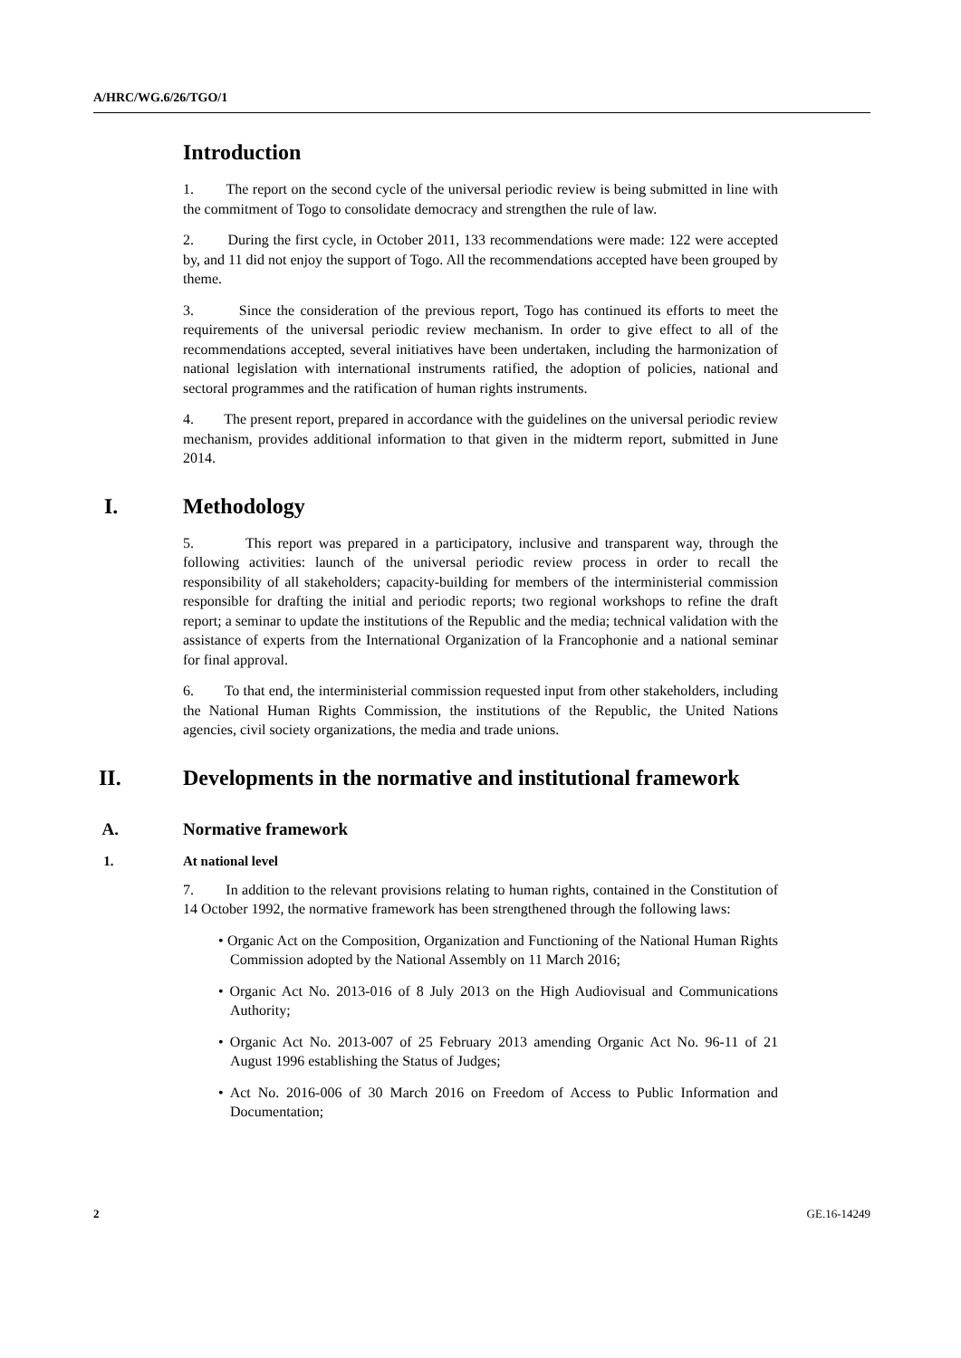A/HRC/WG.6/26/TGO/1
Introduction
1. The report on the second cycle of the universal periodic review is being submitted in line with the commitment of Togo to consolidate democracy and strengthen the rule of law.
2. During the first cycle, in October 2011, 133 recommendations were made: 122 were accepted by, and 11 did not enjoy the support of Togo. All the recommendations accepted have been grouped by theme.
3. Since the consideration of the previous report, Togo has continued its efforts to meet the requirements of the universal periodic review mechanism. In order to give effect to all of the recommendations accepted, several initiatives have been undertaken, including the harmonization of national legislation with international instruments ratified, the adoption of policies, national and sectoral programmes and the ratification of human rights instruments.
4. The present report, prepared in accordance with the guidelines on the universal periodic review mechanism, provides additional information to that given in the midterm report, submitted in June 2014.
I. Methodology
5. This report was prepared in a participatory, inclusive and transparent way, through the following activities: launch of the universal periodic review process in order to recall the responsibility of all stakeholders; capacity-building for members of the interministerial commission responsible for drafting the initial and periodic reports; two regional workshops to refine the draft report; a seminar to update the institutions of the Republic and the media; technical validation with the assistance of experts from the International Organization of la Francophonie and a national seminar for final approval.
6. To that end, the interministerial commission requested input from other stakeholders, including the National Human Rights Commission, the institutions of the Republic, the United Nations agencies, civil society organizations, the media and trade unions.
II. Developments in the normative and institutional framework
A. Normative framework
1. At national level
7. In addition to the relevant provisions relating to human rights, contained in the Constitution of 14 October 1992, the normative framework has been strengthened through the following laws:
• Organic Act on the Composition, Organization and Functioning of the National Human Rights Commission adopted by the National Assembly on 11 March 2016;
• Organic Act No. 2013-016 of 8 July 2013 on the High Audiovisual and Communications Authority;
• Organic Act No. 2013-007 of 25 February 2013 amending Organic Act No. 96-11 of 21 August 1996 establishing the Status of Judges;
• Act No. 2016-006 of 30 March 2016 on Freedom of Access to Public Information and Documentation;
2 GE.16-14249